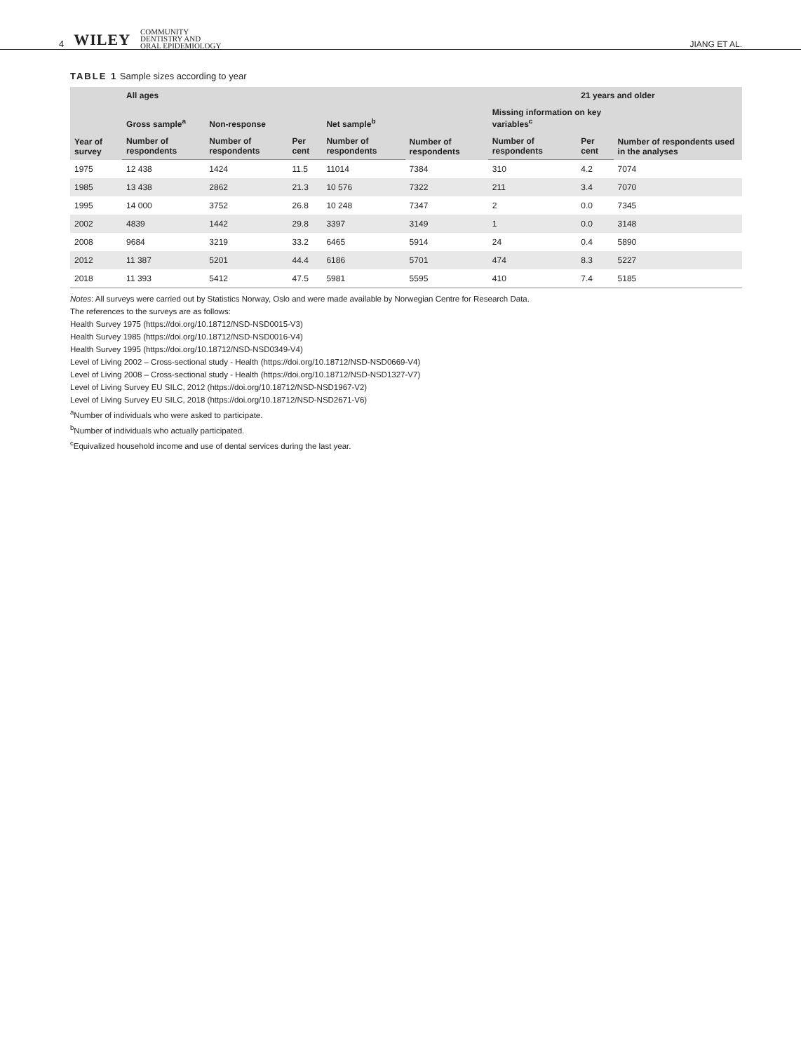4 WILEY COMMUNITY
DENTISTRY AND
ORAL EPIDEMIOLOGY
JIANG ET AL.
TABLE 1 Sample sizes according to year
| Year of survey | All ages | | | | | | 21 years and older | |
| --- | --- | --- | --- | --- | --- | --- | --- | --- |
| | Gross sample<sup>a</sup> | Non-response | | Net sample<sup>b</sup> | Number of respondents | Missing information on key variables<sup>c</sup> | | Number of respondents used in the analyses |
| | Number of respondents | Number of respondents | Per cent | Number of respondents | | Number of respondents | Per cent | |
| 1975 | 12 438 | 1424 | 11.5 | 11014 | 7384 | 310 | 4.2 | 7074 |
| 1985 | 13 438 | 2862 | 21.3 | 10 576 | 7322 | 211 | 3.4 | 7070 |
| 1995 | 14 000 | 3752 | 26.8 | 10 248 | 7347 | 2 | 0.0 | 7345 |
| 2002 | 4839 | 1442 | 29.8 | 3397 | 3149 | 1 | 0.0 | 3148 |
| 2008 | 9684 | 3219 | 33.2 | 6465 | 5914 | 24 | 0.4 | 5890 |
| 2012 | 11 387 | 5201 | 44.4 | 6186 | 5701 | 474 | 8.3 | 5227 |
| 2018 | 11 393 | 5412 | 47.5 | 5981 | 5595 | 410 | 7.4 | 5185 |
Notes: All surveys were carried out by Statistics Norway, Oslo and were made available by Norwegian Centre for Research Data.
The references to the surveys are as follows:
Health Survey 1975 (https://doi.org/10.18712/NSD-NSD0015-V3)
Health Survey 1985 (https://doi.org/10.18712/NSD-NSD0016-V4)
Health Survey 1995 (https://doi.org/10.18712/NSD-NSD0349-V4)
Level of Living 2002 – Cross-sectional study - Health (https://doi.org/10.18712/NSD-NSD0669-V4)
Level of Living 2008 – Cross-sectional study - Health (https://doi.org/10.18712/NSD-NSD1327-V7)
Level of Living Survey EU SILC, 2012 (https://doi.org/10.18712/NSD-NSD1967-V2)
Level of Living Survey EU SILC, 2018 (https://doi.org/10.18712/NSD-NSD2671-V6)
<sup>a</sup> Number of individuals who were asked to participate.
<sup>b</sup> Number of individuals who actually participated.
<sup>c</sup> Equivalized household income and use of dental services during the last year.